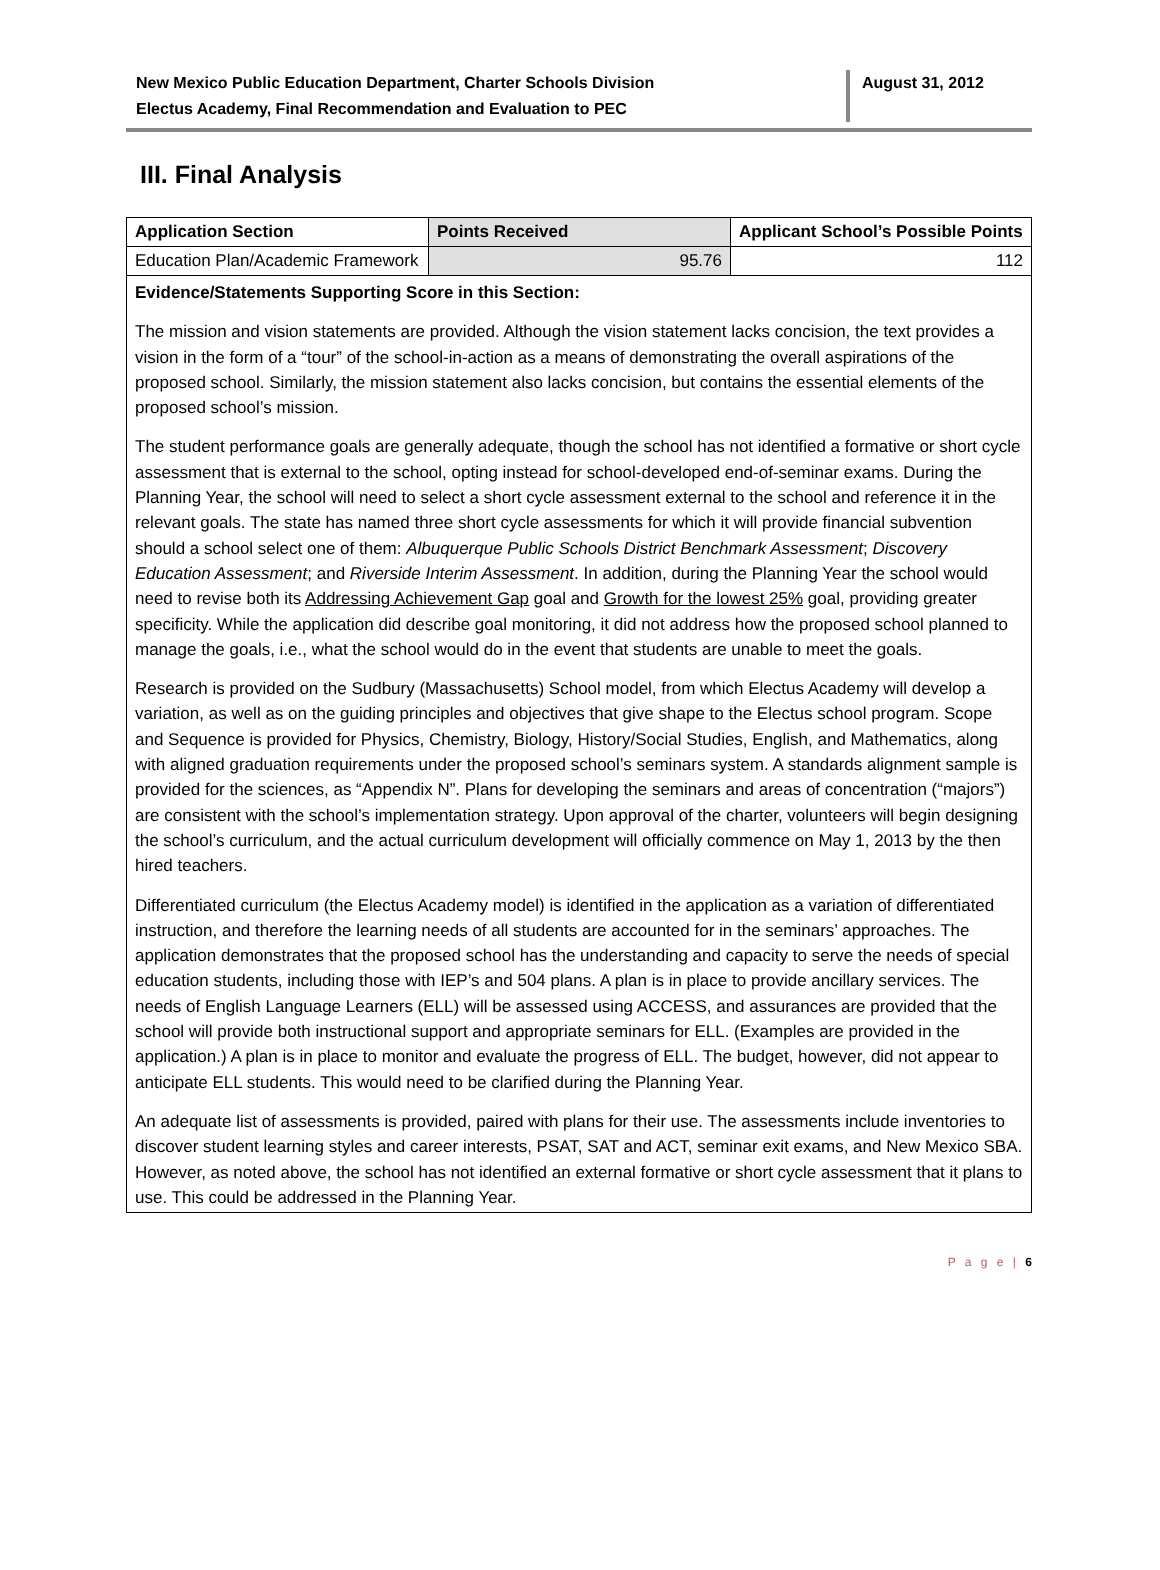New Mexico Public Education Department, Charter Schools Division
Electus Academy, Final Recommendation and Evaluation to PEC
August 31, 2012
III. Final Analysis
| Application Section | Points Received | Applicant School’s Possible Points |
| --- | --- | --- |
| Education Plan/Academic Framework | 95.76 | 112 |
Evidence/Statements Supporting Score in this Section:
The mission and vision statements are provided. Although the vision statement lacks concision, the text provides a vision in the form of a “tour” of the school-in-action as a means of demonstrating the overall aspirations of the proposed school. Similarly, the mission statement also lacks concision, but contains the essential elements of the proposed school’s mission.
The student performance goals are generally adequate, though the school has not identified a formative or short cycle assessment that is external to the school, opting instead for school-developed end-of-seminar exams. During the Planning Year, the school will need to select a short cycle assessment external to the school and reference it in the relevant goals. The state has named three short cycle assessments for which it will provide financial subvention should a school select one of them: Albuquerque Public Schools District Benchmark Assessment; Discovery Education Assessment; and Riverside Interim Assessment. In addition, during the Planning Year the school would need to revise both its Addressing Achievement Gap goal and Growth for the lowest 25% goal, providing greater specificity. While the application did describe goal monitoring, it did not address how the proposed school planned to manage the goals, i.e., what the school would do in the event that students are unable to meet the goals.
Research is provided on the Sudbury (Massachusetts) School model, from which Electus Academy will develop a variation, as well as on the guiding principles and objectives that give shape to the Electus school program. Scope and Sequence is provided for Physics, Chemistry, Biology, History/Social Studies, English, and Mathematics, along with aligned graduation requirements under the proposed school’s seminars system. A standards alignment sample is provided for the sciences, as “Appendix N”. Plans for developing the seminars and areas of concentration (“majors”) are consistent with the school’s implementation strategy. Upon approval of the charter, volunteers will begin designing the school’s curriculum, and the actual curriculum development will officially commence on May 1, 2013 by the then hired teachers.
Differentiated curriculum (the Electus Academy model) is identified in the application as a variation of differentiated instruction, and therefore the learning needs of all students are accounted for in the seminars’ approaches. The application demonstrates that the proposed school has the understanding and capacity to serve the needs of special education students, including those with IEP’s and 504 plans. A plan is in place to provide ancillary services. The needs of English Language Learners (ELL) will be assessed using ACCESS, and assurances are provided that the school will provide both instructional support and appropriate seminars for ELL. (Examples are provided in the application.) A plan is in place to monitor and evaluate the progress of ELL. The budget, however, did not appear to anticipate ELL students. This would need to be clarified during the Planning Year.
An adequate list of assessments is provided, paired with plans for their use. The assessments include inventories to discover student learning styles and career interests, PSAT, SAT and ACT, seminar exit exams, and New Mexico SBA. However, as noted above, the school has not identified an external formative or short cycle assessment that it plans to use. This could be addressed in the Planning Year.
P a g e | 6